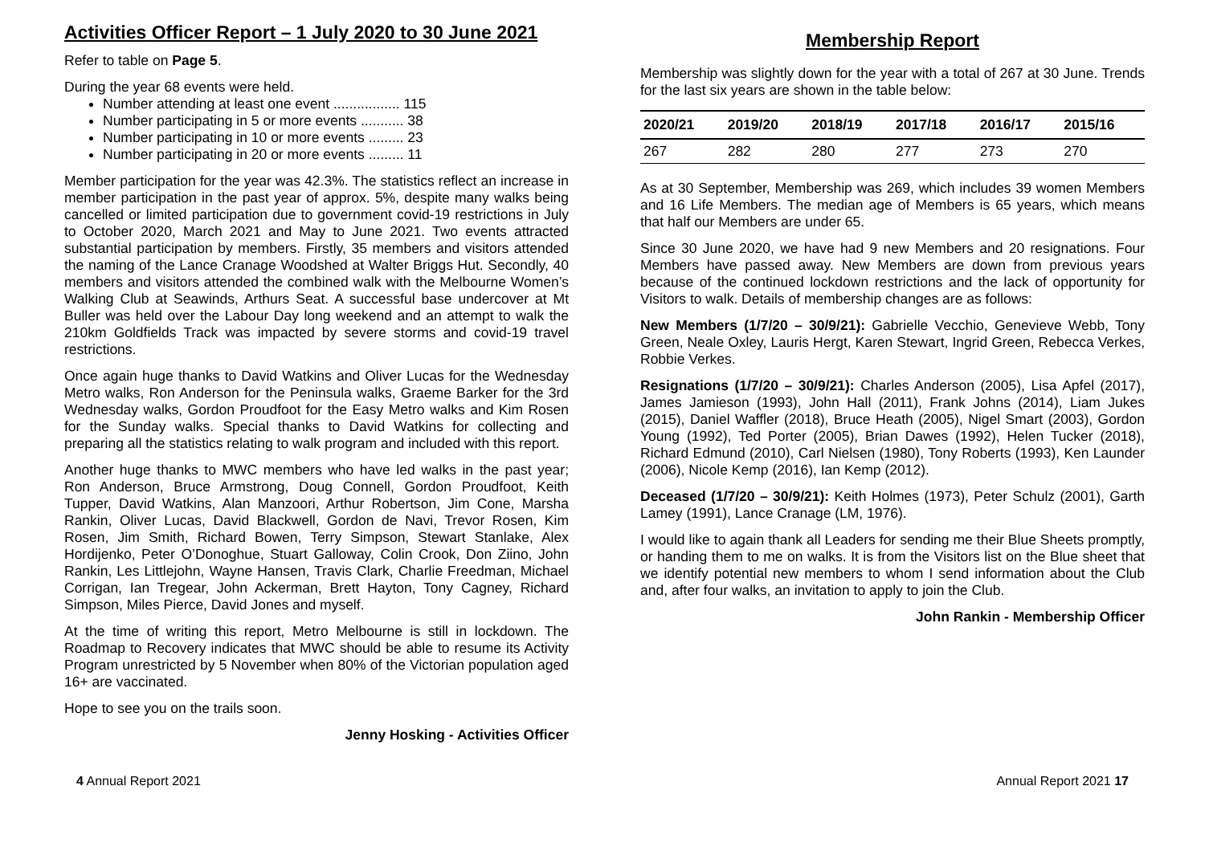Activities Officer Report – 1 July 2020 to 30 June 2021
Refer to table on Page 5.
During the year 68 events were held.
Number attending at least one event ................. 115
Number participating in 5 or more events ........... 38
Number participating in 10 or more events ......... 23
Number participating in 20 or more events ......... 11
Member participation for the year was 42.3%. The statistics reflect an increase in member participation in the past year of approx. 5%, despite many walks being cancelled or limited participation due to government covid-19 restrictions in July to October 2020, March 2021 and May to June 2021. Two events attracted substantial participation by members. Firstly, 35 members and visitors attended the naming of the Lance Cranage Woodshed at Walter Briggs Hut. Secondly, 40 members and visitors attended the combined walk with the Melbourne Women’s Walking Club at Seawinds, Arthurs Seat. A successful base undercover at Mt Buller was held over the Labour Day long weekend and an attempt to walk the 210km Goldfields Track was impacted by severe storms and covid-19 travel restrictions.
Once again huge thanks to David Watkins and Oliver Lucas for the Wednesday Metro walks, Ron Anderson for the Peninsula walks, Graeme Barker for the 3rd Wednesday walks, Gordon Proudfoot for the Easy Metro walks and Kim Rosen for the Sunday walks. Special thanks to David Watkins for collecting and preparing all the statistics relating to walk program and included with this report.
Another huge thanks to MWC members who have led walks in the past year; Ron Anderson, Bruce Armstrong, Doug Connell, Gordon Proudfoot, Keith Tupper, David Watkins, Alan Manzoori, Arthur Robertson, Jim Cone, Marsha Rankin, Oliver Lucas, David Blackwell, Gordon de Navi, Trevor Rosen, Kim Rosen, Jim Smith, Richard Bowen, Terry Simpson, Stewart Stanlake, Alex Hordijenko, Peter O’Donoghue, Stuart Galloway, Colin Crook, Don Ziino, John Rankin, Les Littlejohn, Wayne Hansen, Travis Clark, Charlie Freedman, Michael Corrigan, Ian Tregear, John Ackerman, Brett Hayton, Tony Cagney, Richard Simpson, Miles Pierce, David Jones and myself.
At the time of writing this report, Metro Melbourne is still in lockdown. The Roadmap to Recovery indicates that MWC should be able to resume its Activity Program unrestricted by 5 November when 80% of the Victorian population aged 16+ are vaccinated.
Hope to see you on the trails soon.
Jenny Hosking - Activities Officer
Membership Report
Membership was slightly down for the year with a total of 267 at 30 June. Trends for the last six years are shown in the table below:
| 2020/21 | 2019/20 | 2018/19 | 2017/18 | 2016/17 | 2015/16 |
| --- | --- | --- | --- | --- | --- |
| 267 | 282 | 280 | 277 | 273 | 270 |
As at 30 September, Membership was 269, which includes 39 women Members and 16 Life Members. The median age of Members is 65 years, which means that half our Members are under 65.
Since 30 June 2020, we have had 9 new Members and 20 resignations. Four Members have passed away. New Members are down from previous years because of the continued lockdown restrictions and the lack of opportunity for Visitors to walk. Details of membership changes are as follows:
New Members (1/7/20 – 30/9/21): Gabrielle Vecchio, Genevieve Webb, Tony Green, Neale Oxley, Lauris Hergt, Karen Stewart, Ingrid Green, Rebecca Verkes, Robbie Verkes.
Resignations (1/7/20 – 30/9/21): Charles Anderson (2005), Lisa Apfel (2017), James Jamieson (1993), John Hall (2011), Frank Johns (2014), Liam Jukes (2015), Daniel Waffler (2018), Bruce Heath (2005), Nigel Smart (2003), Gordon Young (1992), Ted Porter (2005), Brian Dawes (1992), Helen Tucker (2018), Richard Edmund (2010), Carl Nielsen (1980), Tony Roberts (1993), Ken Launder (2006), Nicole Kemp (2016), Ian Kemp (2012).
Deceased (1/7/20 – 30/9/21): Keith Holmes (1973), Peter Schulz (2001), Garth Lamey (1991), Lance Cranage (LM, 1976).
I would like to again thank all Leaders for sending me their Blue Sheets promptly, or handing them to me on walks. It is from the Visitors list on the Blue sheet that we identify potential new members to whom I send information about the Club and, after four walks, an invitation to apply to join the Club.
John Rankin - Membership Officer
4 Annual Report 2021 Annual Report 2021 17